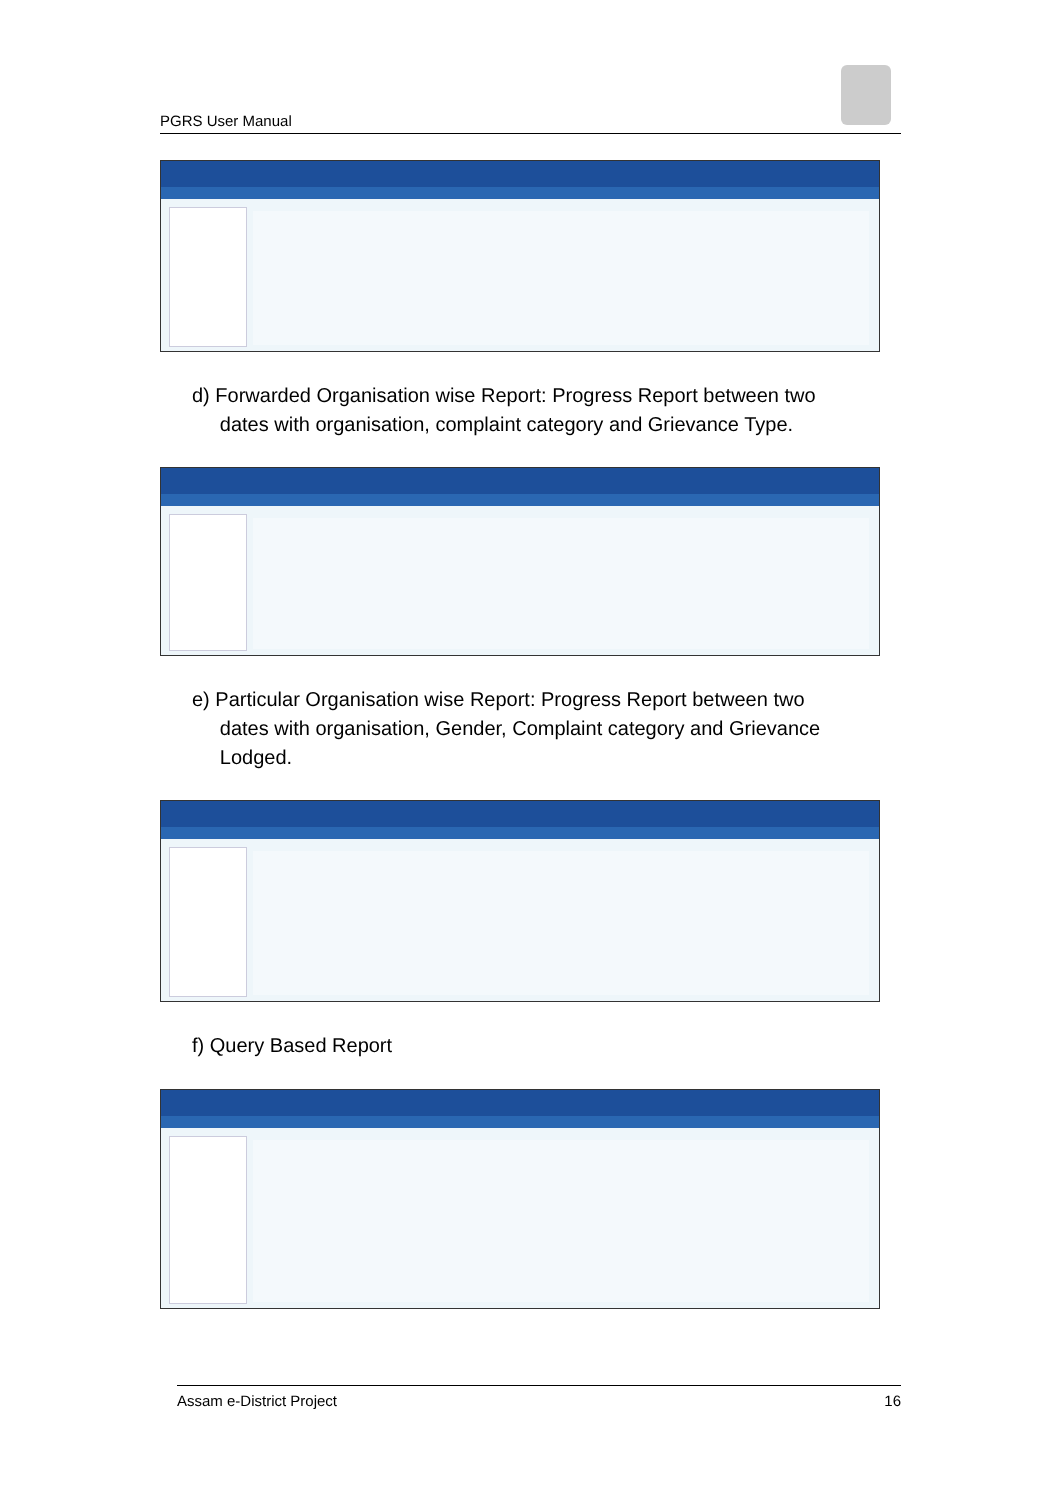PGRS User Manual
d) Forwarded Organisation wise Report: Progress Report between two
dates with organisation, complaint category and Grievance Type.
e) Particular Organisation wise Report: Progress Report between two
dates with organisation, Gender, Complaint category and Grievance
Lodged.
f) Query Based Report
Assam e-District Project 16